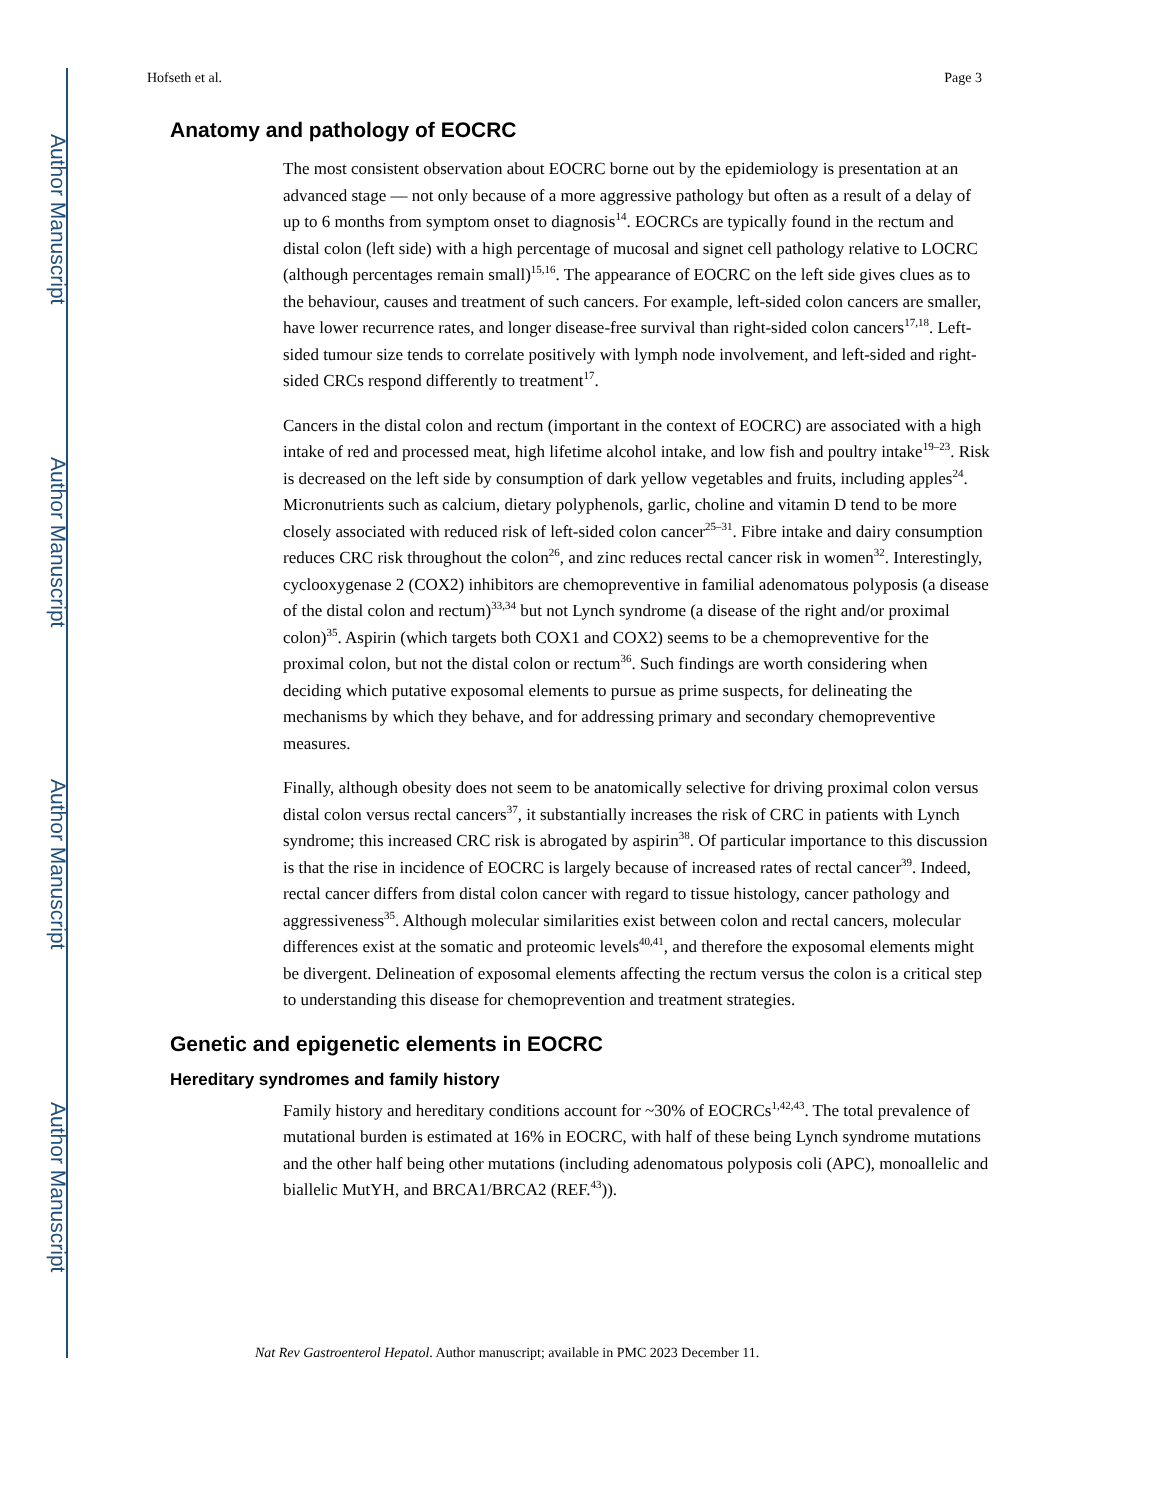Author Manuscript
Author Manuscript
Author Manuscript
Author Manuscript
Hofseth et al. Page 3
Anatomy and pathology of EOCRC
The most consistent observation about EOCRC borne out by the epidemiology is presentation at an advanced stage — not only because of a more aggressive pathology but often as a result of a delay of up to 6 months from symptom onset to diagnosis<sup>14</sup>. EOCRCs are typically found in the rectum and distal colon (left side) with a high percentage of mucosal and signet cell pathology relative to LOCRC (although percentages remain small)<sup>15,16</sup>. The appearance of EOCRC on the left side gives clues as to the behaviour, causes and treatment of such cancers. For example, left-sided colon cancers are smaller, have lower recurrence rates, and longer disease-free survival than right-sided colon cancers<sup>17,18</sup>. Left-sided tumour size tends to correlate positively with lymph node involvement, and left-sided and right-sided CRCs respond differently to treatment<sup>17</sup>.
Cancers in the distal colon and rectum (important in the context of EOCRC) are associated with a high intake of red and processed meat, high lifetime alcohol intake, and low fish and poultry intake<sup>19–23</sup>. Risk is decreased on the left side by consumption of dark yellow vegetables and fruits, including apples<sup>24</sup>. Micronutrients such as calcium, dietary polyphenols, garlic, choline and vitamin D tend to be more closely associated with reduced risk of left-sided colon cancer<sup>25–31</sup>. Fibre intake and dairy consumption reduces CRC risk throughout the colon<sup>26</sup>, and zinc reduces rectal cancer risk in women<sup>32</sup>. Interestingly, cyclooxygenase 2 (COX2) inhibitors are chemopreventive in familial adenomatous polyposis (a disease of the distal colon and rectum)<sup>33,34</sup> but not Lynch syndrome (a disease of the right and/or proximal colon)<sup>35</sup>. Aspirin (which targets both COX1 and COX2) seems to be a chemopreventive for the proximal colon, but not the distal colon or rectum<sup>36</sup>. Such findings are worth considering when deciding which putative exposomal elements to pursue as prime suspects, for delineating the mechanisms by which they behave, and for addressing primary and secondary chemopreventive measures.
Finally, although obesity does not seem to be anatomically selective for driving proximal colon versus distal colon versus rectal cancers<sup>37</sup>, it substantially increases the risk of CRC in patients with Lynch syndrome; this increased CRC risk is abrogated by aspirin<sup>38</sup>. Of particular importance to this discussion is that the rise in incidence of EOCRC is largely because of increased rates of rectal cancer<sup>39</sup>. Indeed, rectal cancer differs from distal colon cancer with regard to tissue histology, cancer pathology and aggressiveness<sup>35</sup>. Although molecular similarities exist between colon and rectal cancers, molecular differences exist at the somatic and proteomic levels<sup>40,41</sup>, and therefore the exposomal elements might be divergent. Delineation of exposomal elements affecting the rectum versus the colon is a critical step to understanding this disease for chemoprevention and treatment strategies.
Genetic and epigenetic elements in EOCRC
Hereditary syndromes and family history
Family history and hereditary conditions account for ~30% of EOCRCs<sup>1,42,43</sup>. The total prevalence of mutational burden is estimated at 16% in EOCRC, with half of these being Lynch syndrome mutations and the other half being other mutations (including adenomatous polyposis coli (APC), monoallelic and biallelic MutYH, and BRCA1/BRCA2 (REF.<sup>43</sup>)).
Nat Rev Gastroenterol Hepatol. Author manuscript; available in PMC 2023 December 11.